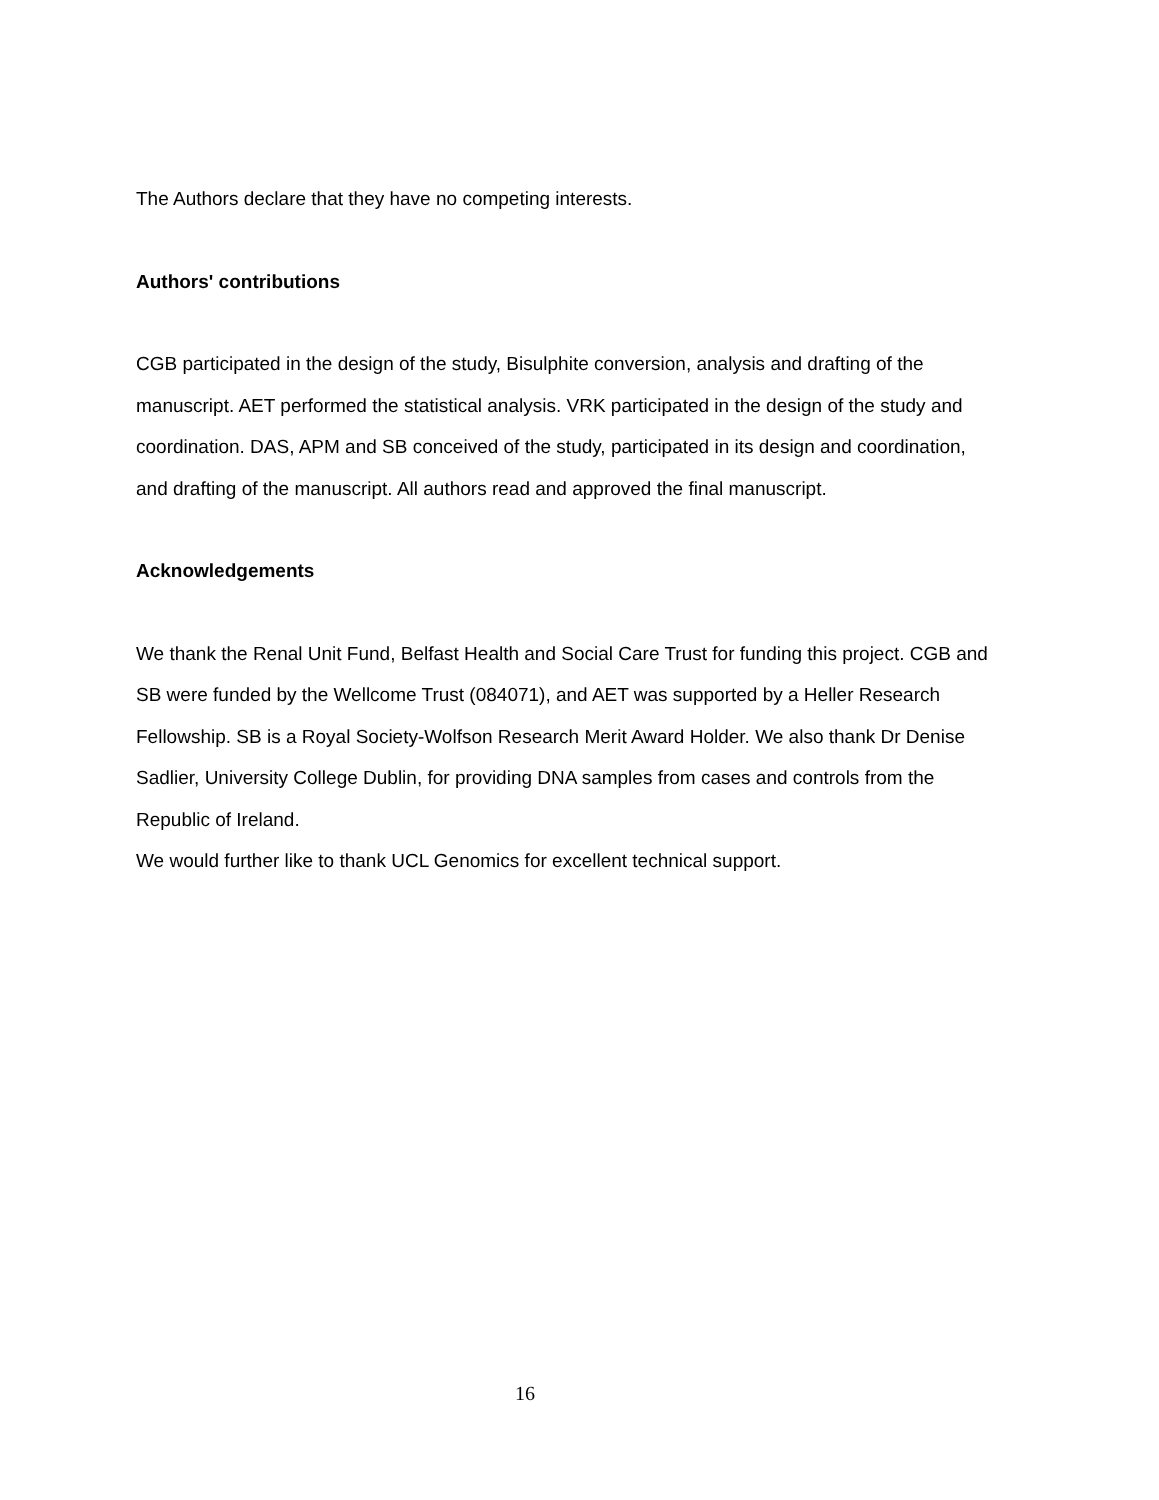The Authors declare that they have no competing interests.
Authors' contributions
CGB participated in the design of the study, Bisulphite conversion, analysis and drafting of the manuscript. AET performed the statistical analysis. VRK participated in the design of the study and coordination. DAS, APM and SB conceived of the study, participated in its design and coordination, and drafting of the manuscript. All authors read and approved the final manuscript.
Acknowledgements
We thank the Renal Unit Fund, Belfast Health and Social Care Trust for funding this project. CGB and SB were funded by the Wellcome Trust (084071), and AET was supported by a Heller Research Fellowship. SB is a Royal Society-Wolfson Research Merit Award Holder. We also thank Dr Denise Sadlier, University College Dublin, for providing DNA samples from cases and controls from the Republic of Ireland.
We would further like to thank UCL Genomics for excellent technical support.
16